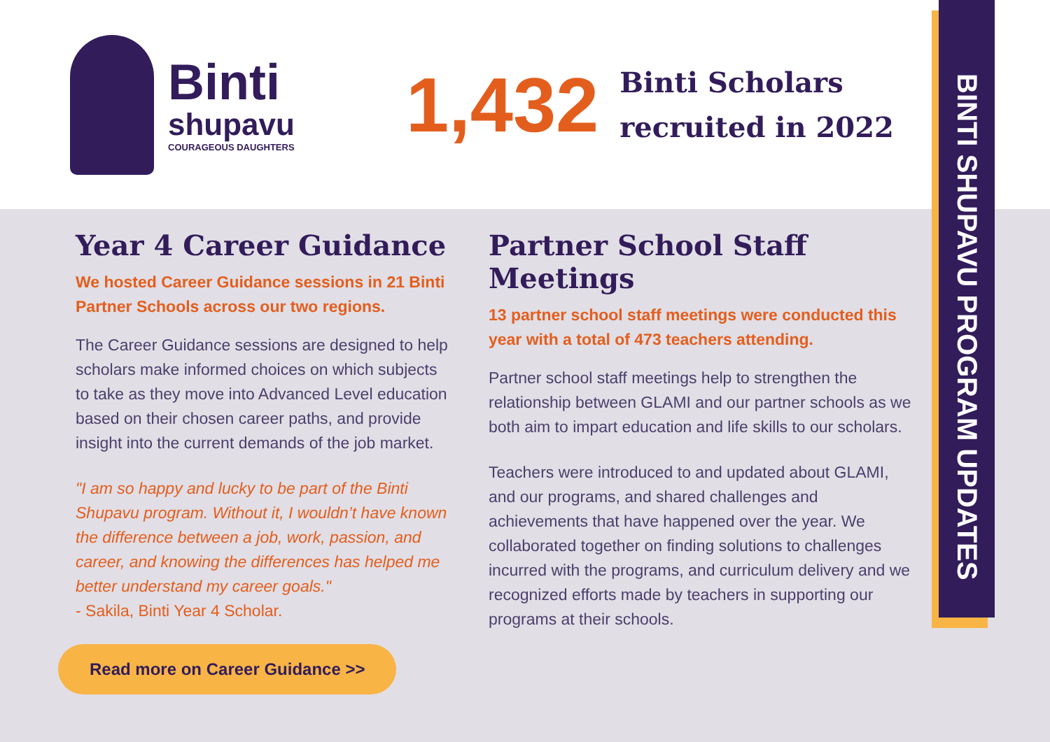Binti
shupavu
COURAGEOUS DAUGHTERS
1,432
Binti Scholars
recruited in 2022
Year 4 Career Guidance
We hosted Career Guidance sessions in 21 Binti Partner Schools across our two regions.
The Career Guidance sessions are designed to help scholars make informed choices on which subjects to take as they move into Advanced Level education based on their chosen career paths, and provide insight into the current demands of the job market.
"I am so happy and lucky to be part of the Binti Shupavu program. Without it, I wouldn’t have known the difference between a job, work, passion, and career, and knowing the differences has helped me better understand my career goals."
- Sakila, Binti Year 4 Scholar.
Read more on Career Guidance >>
Partner School Staff Meetings
13 partner school staff meetings were conducted this year with a total of 473 teachers attending.
Partner school staff meetings help to strengthen the relationship between GLAMI and our partner schools as we both aim to impart education and life skills to our scholars.
Teachers were introduced to and updated about GLAMI, and our programs, and shared challenges and achievements that have happened over the year. We collaborated together on finding solutions to challenges incurred with the programs, and curriculum delivery and we recognized efforts made by teachers in supporting our programs at their schools.
BINTI SHUPAVU PROGRAM UPDATES